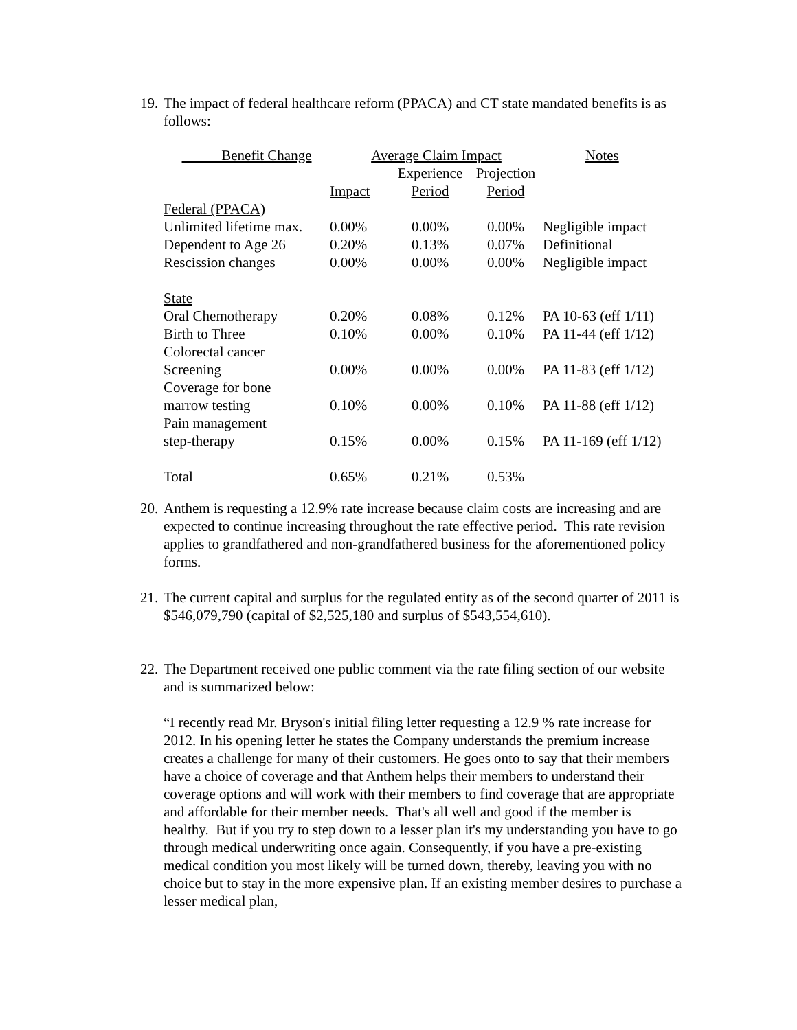19.
The impact of federal healthcare reform (PPACA) and CT state mandated benefits is as follows:
| Benefit Change | Average Claim Impact | | | Notes |
| --- | --- | --- | --- | --- |
| | | Experience | Projection | |
| | Impact | Period | Period | |
| Federal (PPACA) | | | | |
| Unlimited lifetime max. | 0.00% | 0.00% | 0.00% | Negligible impact |
| Dependent to Age 26 | 0.20% | 0.13% | 0.07% | Definitional |
| Rescission changes | 0.00% | 0.00% | 0.00% | Negligible impact |
| State | | | | |
| Oral Chemotherapy | 0.20% | 0.08% | 0.12% | PA 10-63 (eff 1/11) |
| Birth to Three | 0.10% | 0.00% | 0.10% | PA 11-44 (eff 1/12) |
| Colorectal cancer Screening | 0.00% | 0.00% | 0.00% | PA 11-83 (eff 1/12) |
| Coverage for bone marrow testing | 0.10% | 0.00% | 0.10% | PA 11-88 (eff 1/12) |
| Pain management step-therapy | 0.15% | 0.00% | 0.15% | PA 11-169 (eff 1/12) |
| Total | 0.65% | 0.21% | 0.53% | |
20.
Anthem is requesting a 12.9% rate increase because claim costs are increasing and are expected to continue increasing throughout the rate effective period. This rate revision applies to grandfathered and non-grandfathered business for the aforementioned policy forms.
21.
The current capital and surplus for the regulated entity as of the second quarter of 2011 is $546,079,790 (capital of $2,525,180 and surplus of $543,554,610).
22.
The Department received one public comment via the rate filing section of our website and is summarized below:
“I recently read Mr. Bryson's initial filing letter requesting a 12.9 % rate increase for 2012. In his opening letter he states the Company understands the premium increase creates a challenge for many of their customers. He goes onto to say that their members have a choice of coverage and that Anthem helps their members to understand their coverage options and will work with their members to find coverage that are appropriate and affordable for their member needs. That's all well and good if the member is healthy. But if you try to step down to a lesser plan it's my understanding you have to go through medical underwriting once again. Consequently, if you have a pre-existing medical condition you most likely will be turned down, thereby, leaving you with no choice but to stay in the more expensive plan. If an existing member desires to purchase a lesser medical plan,